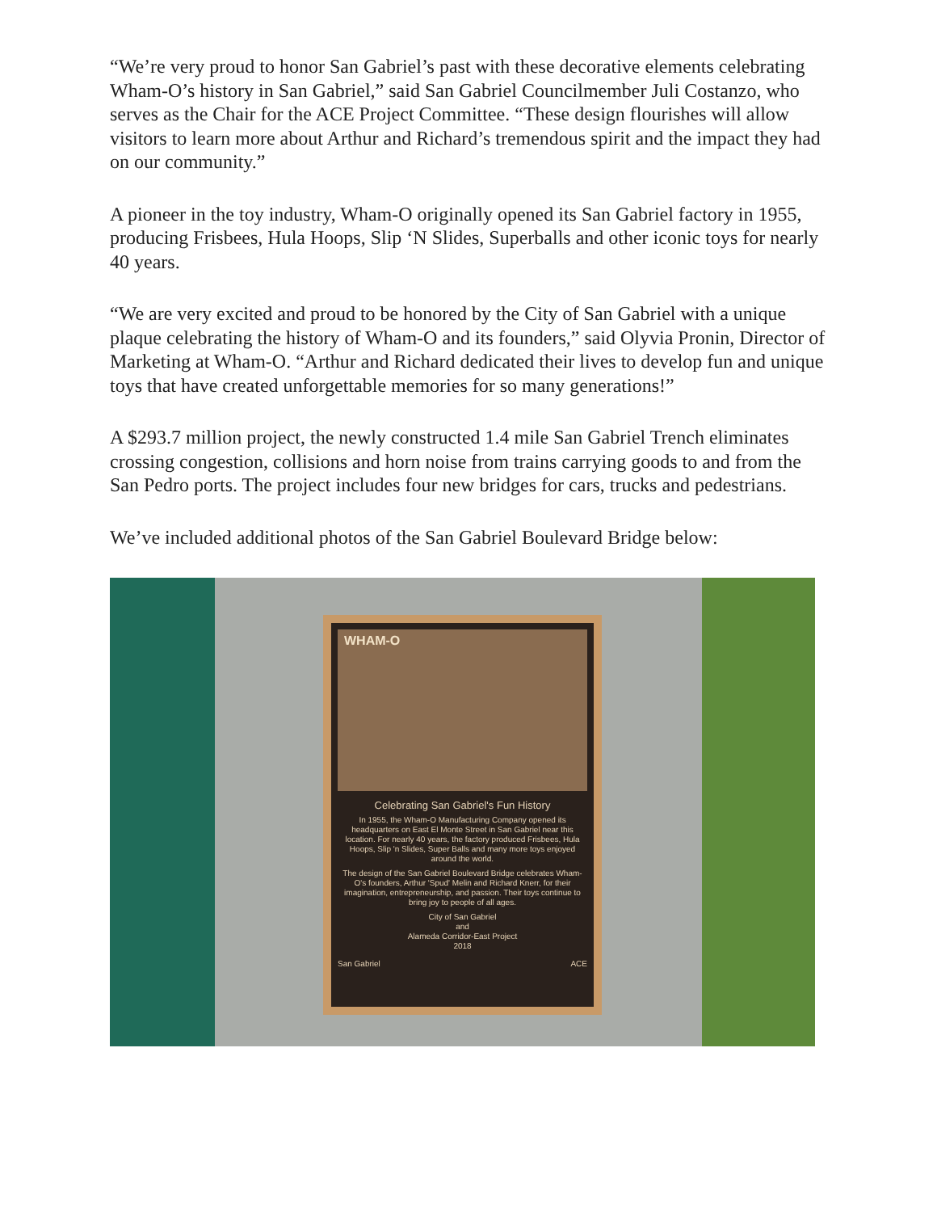“We’re very proud to honor San Gabriel’s past with these decorative elements celebrating Wham-O’s history in San Gabriel,” said San Gabriel Councilmember Juli Costanzo, who serves as the Chair for the ACE Project Committee. “These design flourishes will allow visitors to learn more about Arthur and Richard’s tremendous spirit and the impact they had on our community.”
A pioneer in the toy industry, Wham-O originally opened its San Gabriel factory in 1955, producing Frisbees, Hula Hoops, Slip ‘N Slides, Superballs and other iconic toys for nearly 40 years.
“We are very excited and proud to be honored by the City of San Gabriel with a unique plaque celebrating the history of Wham-O and its founders,” said Olyvia Pronin, Director of Marketing at Wham-O. “Arthur and Richard dedicated their lives to develop fun and unique toys that have created unforgettable memories for so many generations!”
A $293.7 million project, the newly constructed 1.4 mile San Gabriel Trench eliminates crossing congestion, collisions and horn noise from trains carrying goods to and from the San Pedro ports. The project includes four new bridges for cars, trucks and pedestrians.
We’ve included additional photos of the San Gabriel Boulevard Bridge below:
WHAM-O
Celebrating San Gabriel's Fun History
In 1955, the Wham-O Manufacturing Company opened its headquarters on East El Monte Street in San Gabriel near this location. For nearly 40 years, the factory produced Frisbees, Hula Hoops, Slip 'n Slides, Super Balls and many more toys enjoyed around the world.
The design of the San Gabriel Boulevard Bridge celebrates Wham-O's founders, Arthur 'Spud' Melin and Richard Knerr, for their imagination, entrepreneurship, and passion. Their toys continue to bring joy to people of all ages.
City of San Gabriel
and
Alameda Corridor-East Project
2018
San Gabriel ACE